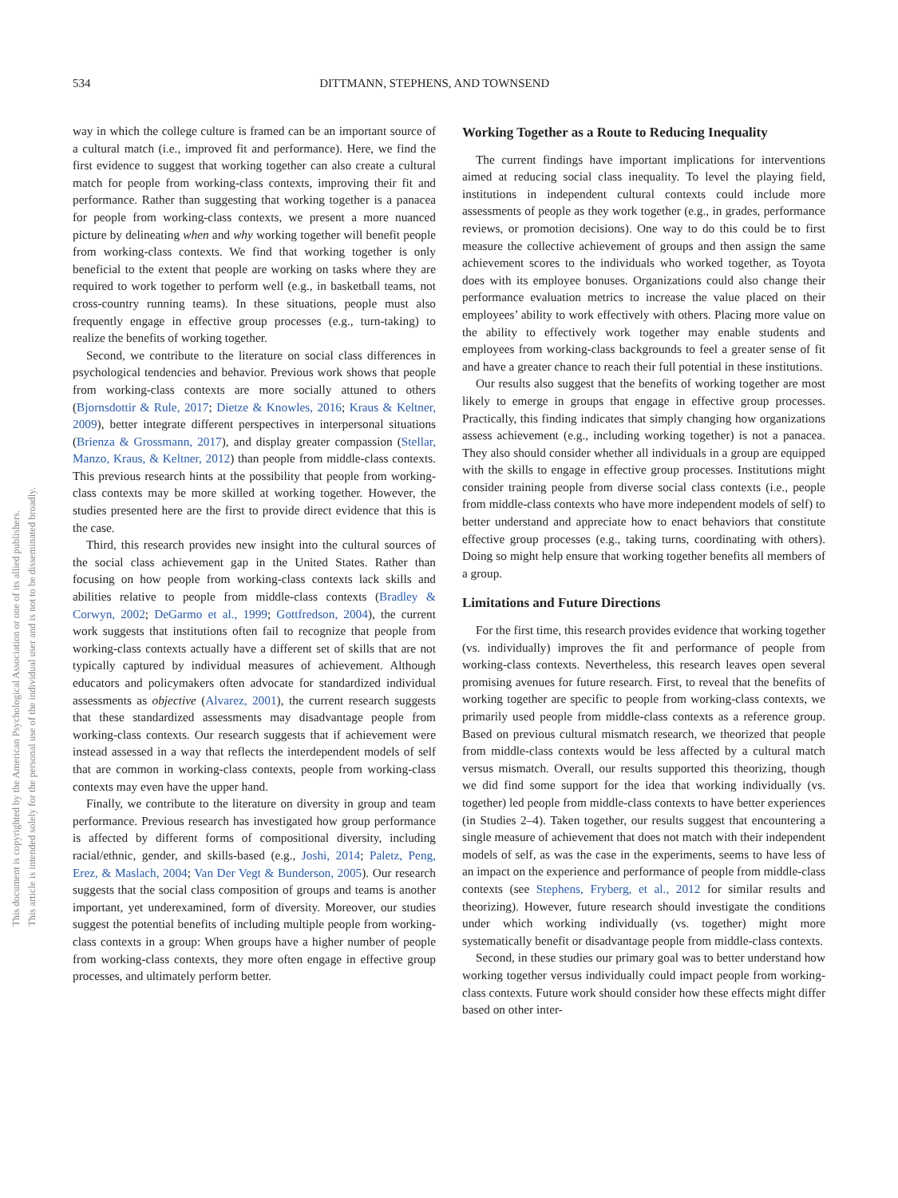This document is copyrighted by the American Psychological Association or one of its allied publishers.
This article is intended solely for the personal use of the individual user and is not to be disseminated broadly.
534 DITTMANN, STEPHENS, AND TOWNSEND
way in which the college culture is framed can be an important source of a cultural match (i.e., improved fit and performance). Here, we find the first evidence to suggest that working together can also create a cultural match for people from working-class contexts, improving their fit and performance. Rather than suggesting that working together is a panacea for people from working-class contexts, we present a more nuanced picture by delineating when and why working together will benefit people from working-class contexts. We find that working together is only beneficial to the extent that people are working on tasks where they are required to work together to perform well (e.g., in basketball teams, not cross-country running teams). In these situations, people must also frequently engage in effective group processes (e.g., turn-taking) to realize the benefits of working together.
Second, we contribute to the literature on social class differences in psychological tendencies and behavior. Previous work shows that people from working-class contexts are more socially attuned to others (Bjornsdottir & Rule, 2017; Dietze & Knowles, 2016; Kraus & Keltner, 2009), better integrate different perspectives in interpersonal situations (Brienza & Grossmann, 2017), and display greater compassion (Stellar, Manzo, Kraus, & Keltner, 2012) than people from middle-class contexts. This previous research hints at the possibility that people from working-class contexts may be more skilled at working together. However, the studies presented here are the first to provide direct evidence that this is the case.
Third, this research provides new insight into the cultural sources of the social class achievement gap in the United States. Rather than focusing on how people from working-class contexts lack skills and abilities relative to people from middle-class contexts (Bradley & Corwyn, 2002; DeGarmo et al., 1999; Gottfredson, 2004), the current work suggests that institutions often fail to recognize that people from working-class contexts actually have a different set of skills that are not typically captured by individual measures of achievement. Although educators and policymakers often advocate for standardized individual assessments as objective (Alvarez, 2001), the current research suggests that these standardized assessments may disadvantage people from working-class contexts. Our research suggests that if achievement were instead assessed in a way that reflects the interdependent models of self that are common in working-class contexts, people from working-class contexts may even have the upper hand.
Finally, we contribute to the literature on diversity in group and team performance. Previous research has investigated how group performance is affected by different forms of compositional diversity, including racial/ethnic, gender, and skills-based (e.g., Joshi, 2014; Paletz, Peng, Erez, & Maslach, 2004; Van Der Vegt & Bunderson, 2005). Our research suggests that the social class composition of groups and teams is another important, yet underexamined, form of diversity. Moreover, our studies suggest the potential benefits of including multiple people from working-class contexts in a group: When groups have a higher number of people from working-class contexts, they more often engage in effective group processes, and ultimately perform better.
Working Together as a Route to Reducing Inequality
The current findings have important implications for interventions aimed at reducing social class inequality. To level the playing field, institutions in independent cultural contexts could include more assessments of people as they work together (e.g., in grades, performance reviews, or promotion decisions). One way to do this could be to first measure the collective achievement of groups and then assign the same achievement scores to the individuals who worked together, as Toyota does with its employee bonuses. Organizations could also change their performance evaluation metrics to increase the value placed on their employees’ ability to work effectively with others. Placing more value on the ability to effectively work together may enable students and employees from working-class backgrounds to feel a greater sense of fit and have a greater chance to reach their full potential in these institutions.
Our results also suggest that the benefits of working together are most likely to emerge in groups that engage in effective group processes. Practically, this finding indicates that simply changing how organizations assess achievement (e.g., including working together) is not a panacea. They also should consider whether all individuals in a group are equipped with the skills to engage in effective group processes. Institutions might consider training people from diverse social class contexts (i.e., people from middle-class contexts who have more independent models of self) to better understand and appreciate how to enact behaviors that constitute effective group processes (e.g., taking turns, coordinating with others). Doing so might help ensure that working together benefits all members of a group.
Limitations and Future Directions
For the first time, this research provides evidence that working together (vs. individually) improves the fit and performance of people from working-class contexts. Nevertheless, this research leaves open several promising avenues for future research. First, to reveal that the benefits of working together are specific to people from working-class contexts, we primarily used people from middle-class contexts as a reference group. Based on previous cultural mismatch research, we theorized that people from middle-class contexts would be less affected by a cultural match versus mismatch. Overall, our results supported this theorizing, though we did find some support for the idea that working individually (vs. together) led people from middle-class contexts to have better experiences (in Studies 2–4). Taken together, our results suggest that encountering a single measure of achievement that does not match with their independent models of self, as was the case in the experiments, seems to have less of an impact on the experience and performance of people from middle-class contexts (see Stephens, Fryberg, et al., 2012 for similar results and theorizing). However, future research should investigate the conditions under which working individually (vs. together) might more systematically benefit or disadvantage people from middle-class contexts.
Second, in these studies our primary goal was to better understand how working together versus individually could impact people from working-class contexts. Future work should consider how these effects might differ based on other inter-